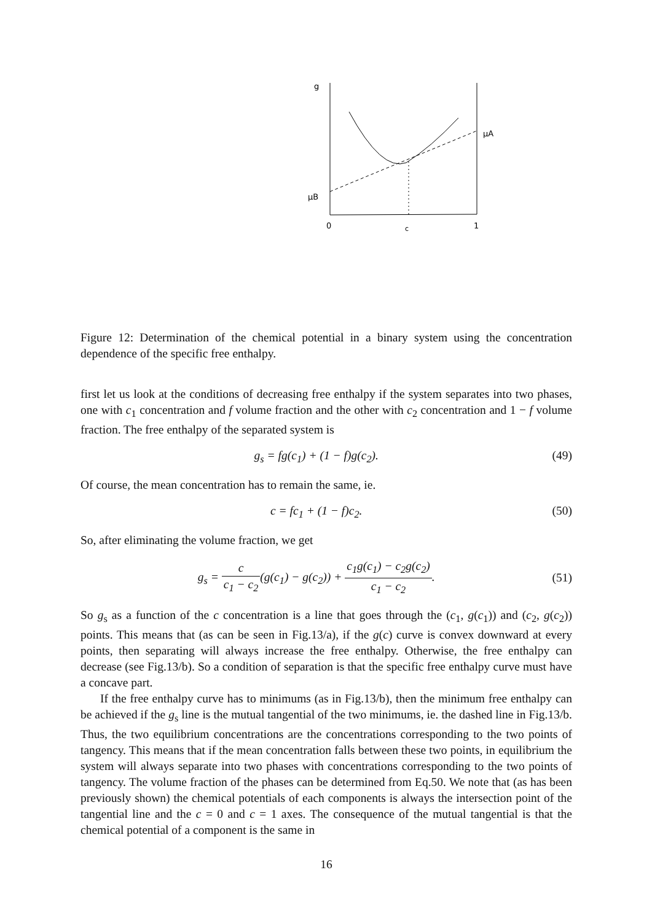g
μA
μB
0
c
1
Figure 12: Determination of the chemical potential in a binary system using the concentration dependence of the specific free enthalpy.
first let us look at the conditions of decreasing free enthalpy if the system separates into two phases, one with c<sub>1</sub> concentration and f volume fraction and the other with c<sub>2</sub> concentration and 1 − f volume fraction. The free enthalpy of the separated system is
g<sub>s</sub> = fg(c<sub>1</sub>) + (1 − f)g(c<sub>2</sub>). (49)
Of course, the mean concentration has to remain the same, ie.
c = fc<sub>1</sub> + (1 − f)c<sub>2</sub>. (50)
So, after eliminating the volume fraction, we get
g<sub>s</sub> = c c<sub>1</sub> − c<sub>2</sub>(g(c<sub>1</sub>) − g(c<sub>2</sub>)) + c<sub>1</sub>g(c<sub>1</sub>) − c<sub>2</sub>g(c<sub>2</sub>) c<sub>1</sub> − c<sub>2</sub>. (51)
So g<sub>s</sub> as a function of the c concentration is a line that goes through the (c<sub>1</sub>, g(c<sub>1</sub>)) and (c<sub>2</sub>, g(c<sub>2</sub>)) points. This means that (as can be seen in Fig.13/a), if the g(c) curve is convex downward at every points, then separating will always increase the free enthalpy. Otherwise, the free enthalpy can decrease (see Fig.13/b). So a condition of separation is that the specific free enthalpy curve must have a concave part.
If the free enthalpy curve has to minimums (as in Fig.13/b), then the minimum free enthalpy can be achieved if the g<sub>s</sub> line is the mutual tangential of the two minimums, ie. the dashed line in Fig.13/b. Thus, the two equilibrium concentrations are the concentrations corresponding to the two points of tangency. This means that if the mean concentration falls between these two points, in equilibrium the system will always separate into two phases with concentrations corresponding to the two points of tangency. The volume fraction of the phases can be determined from Eq.50. We note that (as has been previously shown) the chemical potentials of each components is always the intersection point of the tangential line and the c = 0 and c = 1 axes. The consequence of the mutual tangential is that the chemical potential of a component is the same in
16